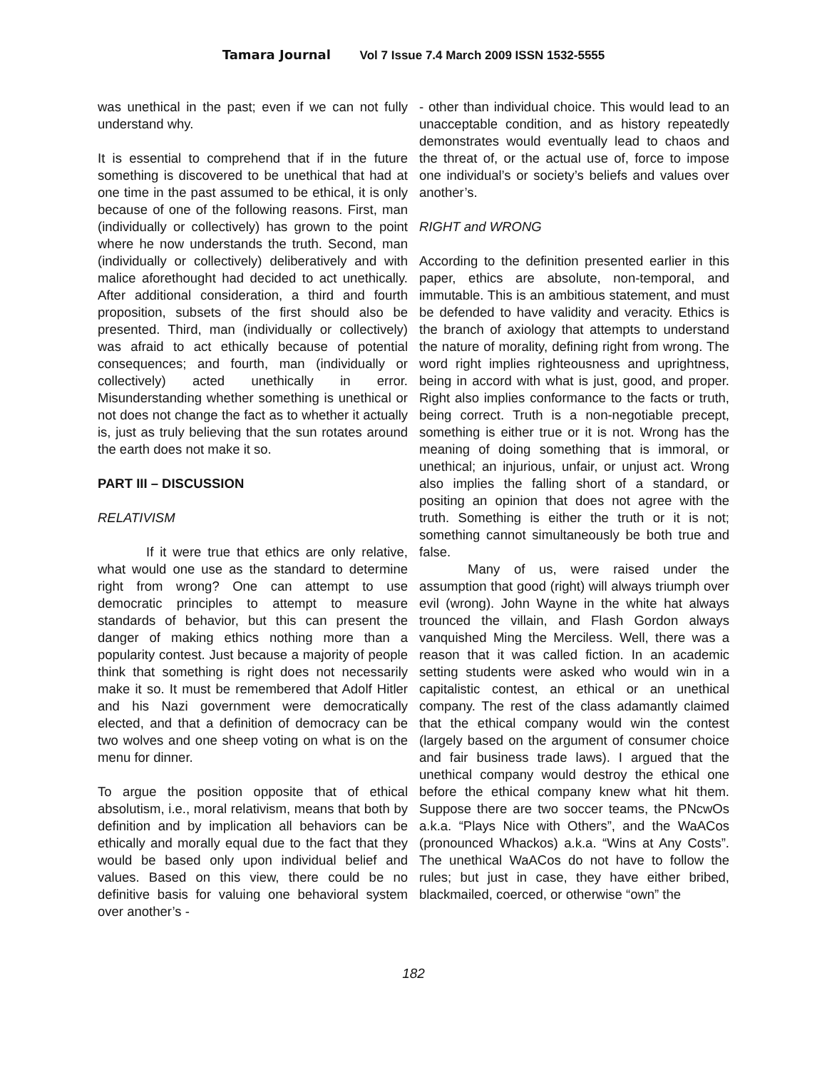Tamara Journal Vol 7 Issue 7.4 March 2009 ISSN 1532-5555
was unethical in the past; even if we can not fully understand why.
It is essential to comprehend that if in the future something is discovered to be unethical that had at one time in the past assumed to be ethical, it is only because of one of the following reasons. First, man (individually or collectively) has grown to the point where he now understands the truth. Second, man (individually or collectively) deliberatively and with malice aforethought had decided to act unethically. After additional consideration, a third and fourth proposition, subsets of the first should also be presented. Third, man (individually or collectively) was afraid to act ethically because of potential consequences; and fourth, man (individually or collectively) acted unethically in error. Misunderstanding whether something is unethical or not does not change the fact as to whether it actually is, just as truly believing that the sun rotates around the earth does not make it so.
PART III – DISCUSSION
RELATIVISM
If it were true that ethics are only relative, what would one use as the standard to determine right from wrong? One can attempt to use democratic principles to attempt to measure standards of behavior, but this can present the danger of making ethics nothing more than a popularity contest. Just because a majority of people think that something is right does not necessarily make it so. It must be remembered that Adolf Hitler and his Nazi government were democratically elected, and that a definition of democracy can be two wolves and one sheep voting on what is on the menu for dinner.
To argue the position opposite that of ethical absolutism, i.e., moral relativism, means that both by definition and by implication all behaviors can be ethically and morally equal due to the fact that they would be based only upon individual belief and values. Based on this view, there could be no definitive basis for valuing one behavioral system over another’s -
- other than individual choice. This would lead to an unacceptable condition, and as history repeatedly demonstrates would eventually lead to chaos and the threat of, or the actual use of, force to impose one individual’s or society’s beliefs and values over another’s.
RIGHT and WRONG
According to the definition presented earlier in this paper, ethics are absolute, non-temporal, and immutable. This is an ambitious statement, and must be defended to have validity and veracity. Ethics is the branch of axiology that attempts to understand the nature of morality, defining right from wrong. The word right implies righteousness and uprightness, being in accord with what is just, good, and proper. Right also implies conformance to the facts or truth, being correct. Truth is a non-negotiable precept, something is either true or it is not. Wrong has the meaning of doing something that is immoral, or unethical; an injurious, unfair, or unjust act. Wrong also implies the falling short of a standard, or positing an opinion that does not agree with the truth. Something is either the truth or it is not; something cannot simultaneously be both true and false.
Many of us, were raised under the assumption that good (right) will always triumph over evil (wrong). John Wayne in the white hat always trounced the villain, and Flash Gordon always vanquished Ming the Merciless. Well, there was a reason that it was called fiction. In an academic setting students were asked who would win in a capitalistic contest, an ethical or an unethical company. The rest of the class adamantly claimed that the ethical company would win the contest (largely based on the argument of consumer choice and fair business trade laws). I argued that the unethical company would destroy the ethical one before the ethical company knew what hit them. Suppose there are two soccer teams, the PNcwOs a.k.a. “Plays Nice with Others”, and the WaACos (pronounced Whackos) a.k.a. “Wins at Any Costs”. The unethical WaACos do not have to follow the rules; but just in case, they have either bribed, blackmailed, coerced, or otherwise “own” the
182